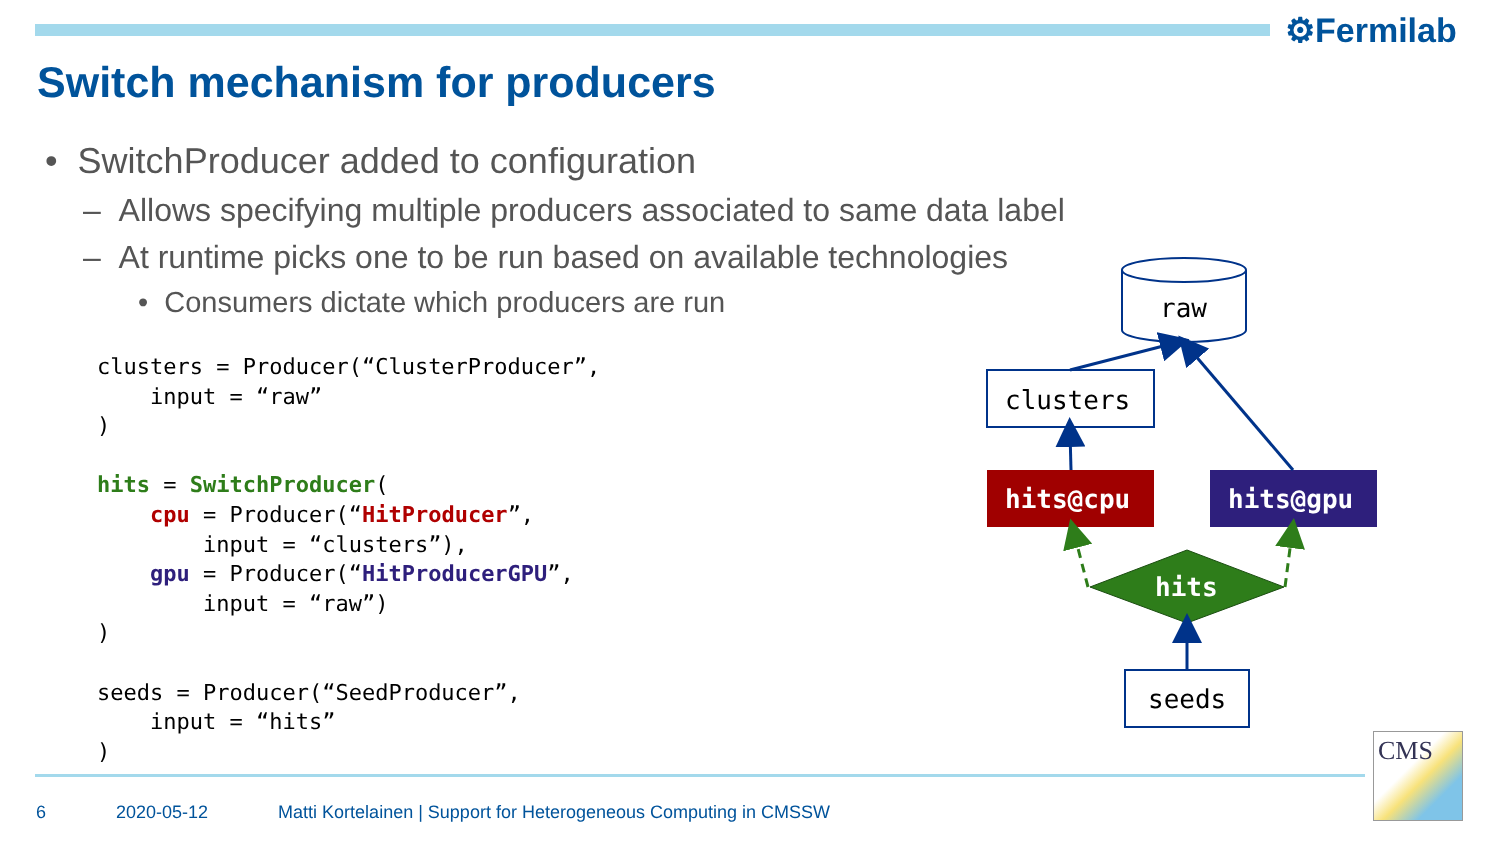⚙Fermilab
Switch mechanism for producers
• SwitchProducer added to configuration
– Allows specifying multiple producers associated to same data label
– At runtime picks one to be run based on available technologies
• Consumers dictate which producers are run
clusters = Producer(“ClusterProducer”,
    input = “raw”
)

hits = SwitchProducer(
    cpu = Producer(“HitProducer”,
        input = “clusters”),
    gpu = Producer(“HitProducerGPU”,
        input = “raw”)
)

seeds = Producer(“SeedProducer”,
    input = “hits”
)
raw
clusters
hits@cpu
hits@gpu
hits
seeds
6 2020-05-12 Matti Kortelainen | Support for Heterogeneous Computing in CMSSW
CMS